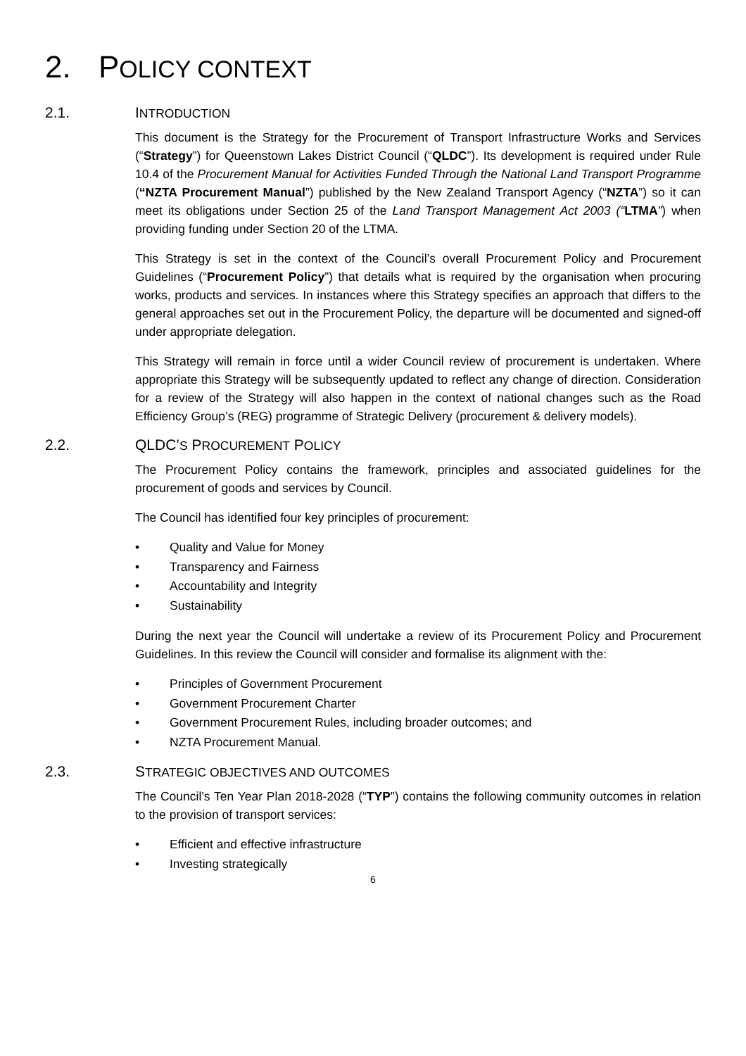2. POLICY CONTEXT
2.1. INTRODUCTION
This document is the Strategy for the Procurement of Transport Infrastructure Works and Services (“Strategy”) for Queenstown Lakes District Council (“QLDC”). Its development is required under Rule 10.4 of the Procurement Manual for Activities Funded Through the National Land Transport Programme (“NZTA Procurement Manual”) published by the New Zealand Transport Agency (“NZTA”) so it can meet its obligations under Section 25 of the Land Transport Management Act 2003 (“LTMA”) when providing funding under Section 20 of the LTMA.
This Strategy is set in the context of the Council’s overall Procurement Policy and Procurement Guidelines (“Procurement Policy”) that details what is required by the organisation when procuring works, products and services. In instances where this Strategy specifies an approach that differs to the general approaches set out in the Procurement Policy, the departure will be documented and signed-off under appropriate delegation.
This Strategy will remain in force until a wider Council review of procurement is undertaken. Where appropriate this Strategy will be subsequently updated to reflect any change of direction. Consideration for a review of the Strategy will also happen in the context of national changes such as the Road Efficiency Group’s (REG) programme of Strategic Delivery (procurement & delivery models).
2.2. QLDC’S PROCUREMENT POLICY
The Procurement Policy contains the framework, principles and associated guidelines for the procurement of goods and services by Council.
The Council has identified four key principles of procurement:
• Quality and Value for Money
• Transparency and Fairness
• Accountability and Integrity
• Sustainability
During the next year the Council will undertake a review of its Procurement Policy and Procurement Guidelines. In this review the Council will consider and formalise its alignment with the:
• Principles of Government Procurement
• Government Procurement Charter
• Government Procurement Rules, including broader outcomes; and
• NZTA Procurement Manual.
2.3. STRATEGIC OBJECTIVES AND OUTCOMES
The Council’s Ten Year Plan 2018-2028 (“TYP”) contains the following community outcomes in relation to the provision of transport services:
• Efficient and effective infrastructure
• Investing strategically
6